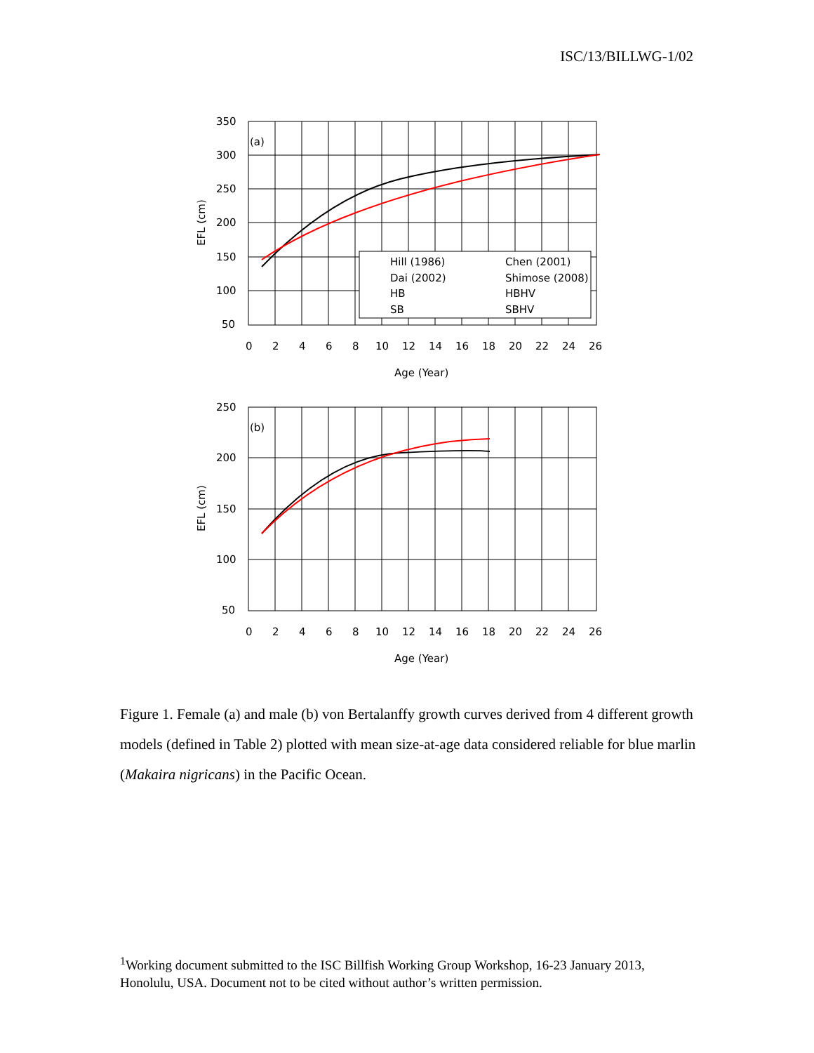ISC/13/BILLWG-1/02
Hill (1986)
Chen (2001)
Dai (2002)
Shimose (2008)
HB
HBHV
SB
SBHV
(a)
(b)
350
300
250
200
150
100
50
0
2
4
6
8
10
12
14
16
18
20
22
24
26
Age (Year)
EFL (cm)
250
200
150
100
50
0
2
4
6
8
10
12
14
16
18
20
22
24
26
Age (Year)
EFL (cm)
Figure 1. Female (a) and male (b) von Bertalanffy growth curves derived from 4 different growth models (defined in Table 2) plotted with mean size-at-age data considered reliable for blue marlin (Makaira nigricans) in the Pacific Ocean.
<sup>1</sup> Working document submitted to the ISC Billfish Working Group Workshop, 16-23 January 2013, Honolulu, USA. Document not to be cited without author’s written permission.